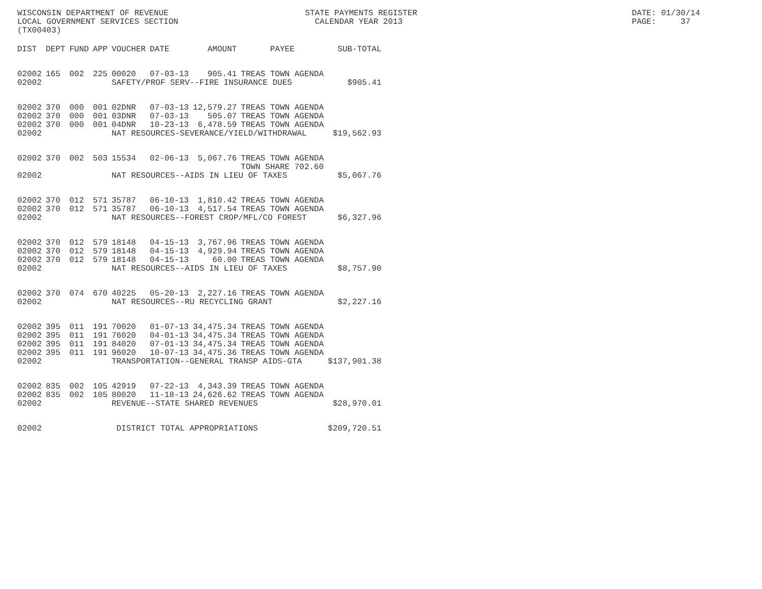WISCONSIN DEPARTMENT OF REVENUE                            STATE PAYMENTS REGISTER                                            DATE: 01/30/14
LOCAL GOVERNMENT SERVICES SECTION                            CALENDAR YEAR 2013                                               PAGE:     37
(TX00403)
| DIST | DEPT | FUND | APP | VOUCHER | DATE | AMOUNT | PAYEE | SUB-TOTAL |
| --- | --- | --- | --- | --- | --- | --- | --- | --- |
| 02002 | 165 | 002 | 225 | 00020 | 07-03-13 | 905.41 | TREAS TOWN AGENDA | |
| 02002 | | | | SAFETY/PROF SERV--FIRE INSURANCE DUES | | | | $905.41 |
| 02002 | 370 | 000 | 001 | 02DNR | 07-03-13 | 12,579.27 | TREAS TOWN AGENDA | |
| 02002 | 370 | 000 | 001 | 03DNR | 07-03-13 | 505.07 | TREAS TOWN AGENDA | |
| 02002 | 370 | 000 | 001 | 04DNR | 10-23-13 | 6,478.59 | TREAS TOWN AGENDA | |
| 02002 | | | | NAT RESOURCES-SEVERANCE/YIELD/WITHDRAWAL | | | | $19,562.93 |
| 02002 | 370 | 002 | 503 | 15534 | 02-06-13 | 5,067.76 | TREAS TOWN AGENDA TOWN SHARE 702.60 | |
| 02002 | | | | NAT RESOURCES--AIDS IN LIEU OF TAXES | | | | $5,067.76 |
| 02002 | 370 | 012 | 571 | 35787 | 06-10-13 | 1,810.42 | TREAS TOWN AGENDA | |
| 02002 | 370 | 012 | 571 | 35787 | 06-10-13 | 4,517.54 | TREAS TOWN AGENDA | |
| 02002 | | | | NAT RESOURCES--FOREST CROP/MFL/CO FOREST | | | | $6,327.96 |
| 02002 | 370 | 012 | 579 | 18148 | 04-15-13 | 3,767.96 | TREAS TOWN AGENDA | |
| 02002 | 370 | 012 | 579 | 18148 | 04-15-13 | 4,929.94 | TREAS TOWN AGENDA | |
| 02002 | 370 | 012 | 579 | 18148 | 04-15-13 | 60.00 | TREAS TOWN AGENDA | |
| 02002 | | | | NAT RESOURCES--AIDS IN LIEU OF TAXES | | | | $8,757.90 |
| 02002 | 370 | 074 | 670 | 40225 | 05-20-13 | 2,227.16 | TREAS TOWN AGENDA | |
| 02002 | | | | NAT RESOURCES--RU RECYCLING GRANT | | | | $2,227.16 |
| 02002 | 395 | 011 | 191 | 70020 | 01-07-13 | 34,475.34 | TREAS TOWN AGENDA | |
| 02002 | 395 | 011 | 191 | 76020 | 04-01-13 | 34,475.34 | TREAS TOWN AGENDA | |
| 02002 | 395 | 011 | 191 | 84020 | 07-01-13 | 34,475.34 | TREAS TOWN AGENDA | |
| 02002 | 395 | 011 | 191 | 96020 | 10-07-13 | 34,475.36 | TREAS TOWN AGENDA | |
| 02002 | | | | TRANSPORTATION--GENERAL TRANSP AIDS-GTA | | | | $137,901.38 |
| 02002 | 835 | 002 | 105 | 42919 | 07-22-13 | 4,343.39 | TREAS TOWN AGENDA | |
| 02002 | 835 | 002 | 105 | 80020 | 11-18-13 | 24,626.62 | TREAS TOWN AGENDA | |
| 02002 | | | | REVENUE--STATE SHARED REVENUES | | | | $28,970.01 |
| 02002 | | | | DISTRICT TOTAL APPROPRIATIONS | | | | $209,720.51 |